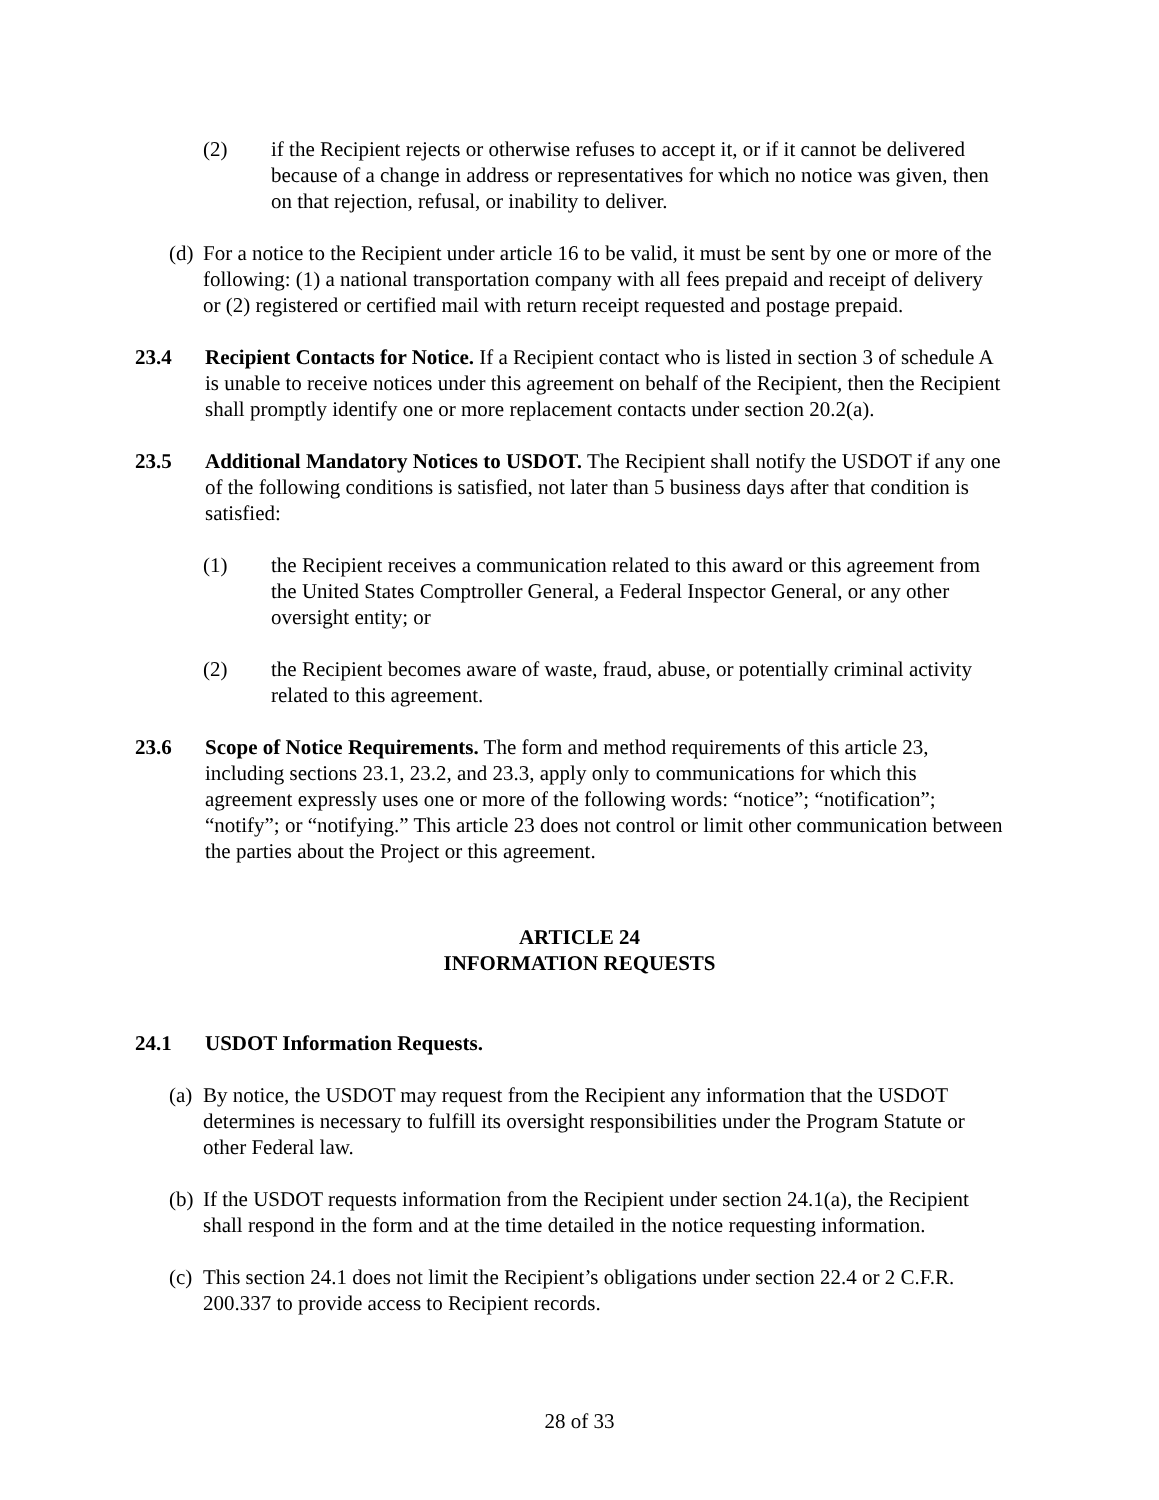(2) if the Recipient rejects or otherwise refuses to accept it, or if it cannot be delivered because of a change in address or representatives for which no notice was given, then on that rejection, refusal, or inability to deliver.
(d)
For a notice to the Recipient under article 16 to be valid, it must be sent by one or more of the following: (1) a national transportation company with all fees prepaid and receipt of delivery or (2) registered or certified mail with return receipt requested and postage prepaid.
23.4 Recipient Contacts for Notice. If a Recipient contact who is listed in section 3 of schedule A is unable to receive notices under this agreement on behalf of the Recipient, then the Recipient shall promptly identify one or more replacement contacts under section 20.2(a).
23.5 Additional Mandatory Notices to USDOT. The Recipient shall notify the USDOT if any one of the following conditions is satisfied, not later than 5 business days after that condition is satisfied:
(1) the Recipient receives a communication related to this award or this agreement from the United States Comptroller General, a Federal Inspector General, or any other oversight entity; or
(2) the Recipient becomes aware of waste, fraud, abuse, or potentially criminal activity related to this agreement.
23.6 Scope of Notice Requirements. The form and method requirements of this article 23, including sections 23.1, 23.2, and 23.3, apply only to communications for which this agreement expressly uses one or more of the following words: “notice”; “notification”; “notify”; or “notifying.” This article 23 does not control or limit other communication between the parties about the Project or this agreement.
ARTICLE 24
INFORMATION REQUESTS
24.1 USDOT Information Requests.
(a)
By notice, the USDOT may request from the Recipient any information that the USDOT determines is necessary to fulfill its oversight responsibilities under the Program Statute or other Federal law.
(b)
If the USDOT requests information from the Recipient under section 24.1(a), the Recipient shall respond in the form and at the time detailed in the notice requesting information.
(c)
This section 24.1 does not limit the Recipient’s obligations under section 22.4 or 2 C.F.R. 200.337 to provide access to Recipient records.
28 of 33